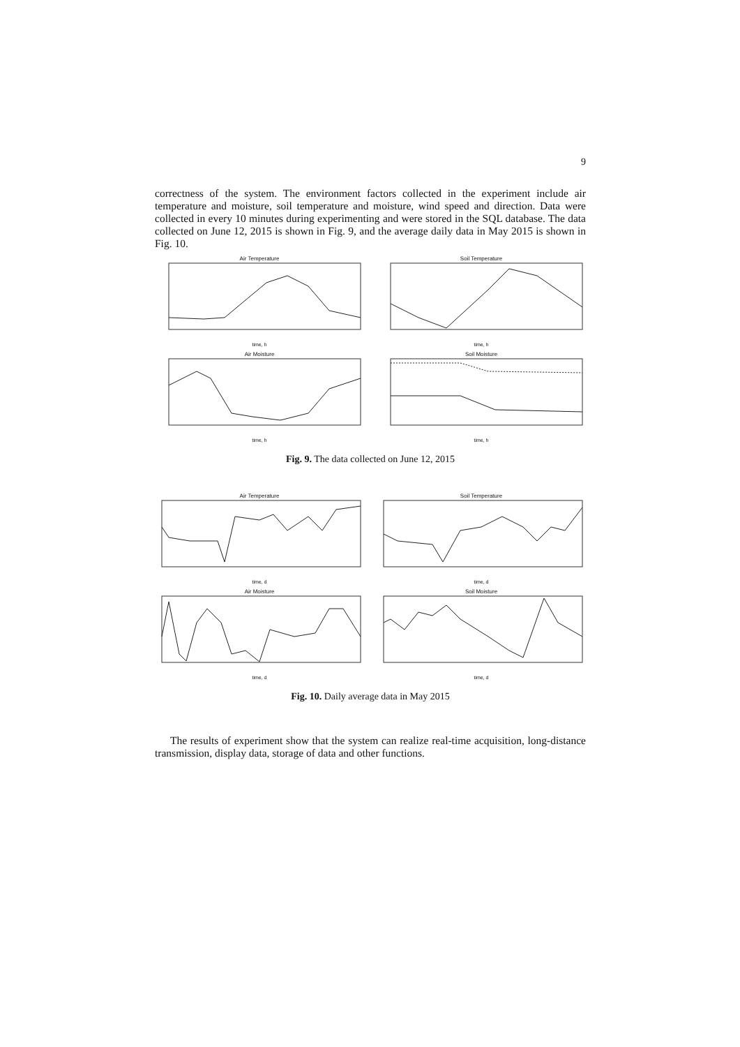9
correctness of the system. The environment factors collected in the experiment include air temperature and moisture, soil temperature and moisture, wind speed and direction. Data were collected in every 10 minutes during experimenting and were stored in the SQL database. The data collected on June 12, 2015 is shown in Fig. 9, and the average daily data in May 2015 is shown in Fig. 10.
Air Temperature
time, h
Soil Temperature
time, h
Air Moisture
time, h
Soil Moisture
time, h
Fig. 9. The data collected on June 12, 2015
Air Temperature
time, d
Soil Temperature
time, d
Air Moisture
time, d
Soil Moisture
time, d
Fig. 10. Daily average data in May 2015
The results of experiment show that the system can realize real-time acquisition, long-distance transmission, display data, storage of data and other functions.